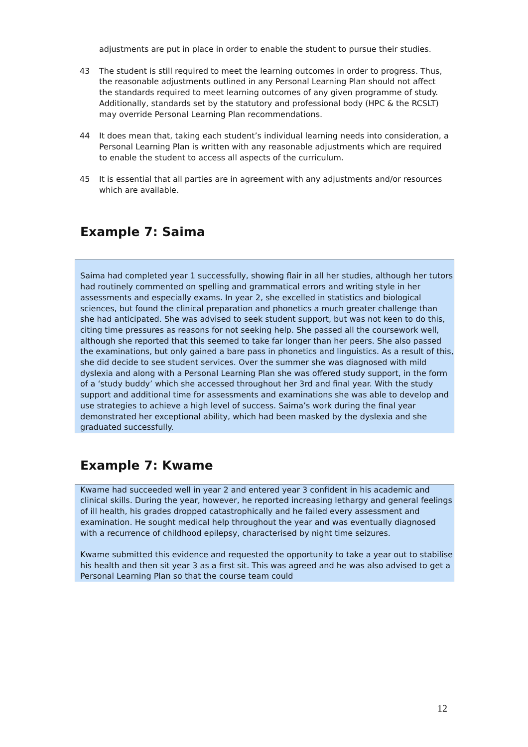adjustments are put in place in order to enable the student to pursue their studies.
43 The student is still required to meet the learning outcomes in order to progress. Thus, the reasonable adjustments outlined in any Personal Learning Plan should not affect the standards required to meet learning outcomes of any given programme of study. Additionally, standards set by the statutory and professional body (HPC & the RCSLT) may override Personal Learning Plan recommendations.
44 It does mean that, taking each student’s individual learning needs into consideration, a Personal Learning Plan is written with any reasonable adjustments which are required to enable the student to access all aspects of the curriculum.
45 It is essential that all parties are in agreement with any adjustments and/or resources which are available.
Example 7: Saima
Saima had completed year 1 successfully, showing flair in all her studies, although her tutors had routinely commented on spelling and grammatical errors and writing style in her assessments and especially exams. In year 2, she excelled in statistics and biological sciences, but found the clinical preparation and phonetics a much greater challenge than she had anticipated. She was advised to seek student support, but was not keen to do this, citing time pressures as reasons for not seeking help. She passed all the coursework well, although she reported that this seemed to take far longer than her peers. She also passed the examinations, but only gained a bare pass in phonetics and linguistics. As a result of this, she did decide to see student services. Over the summer she was diagnosed with mild dyslexia and along with a Personal Learning Plan she was offered study support, in the form of a ‘study buddy’ which she accessed throughout her 3rd and final year. With the study support and additional time for assessments and examinations she was able to develop and use strategies to achieve a high level of success. Saima’s work during the final year demonstrated her exceptional ability, which had been masked by the dyslexia and she graduated successfully.
Example 7: Kwame
Kwame had succeeded well in year 2 and entered year 3 confident in his academic and clinical skills. During the year, however, he reported increasing lethargy and general feelings of ill health, his grades dropped catastrophically and he failed every assessment and examination. He sought medical help throughout the year and was eventually diagnosed with a recurrence of childhood epilepsy, characterised by night time seizures.
Kwame submitted this evidence and requested the opportunity to take a year out to stabilise his health and then sit year 3 as a first sit. This was agreed and he was also advised to get a Personal Learning Plan so that the course team could
12